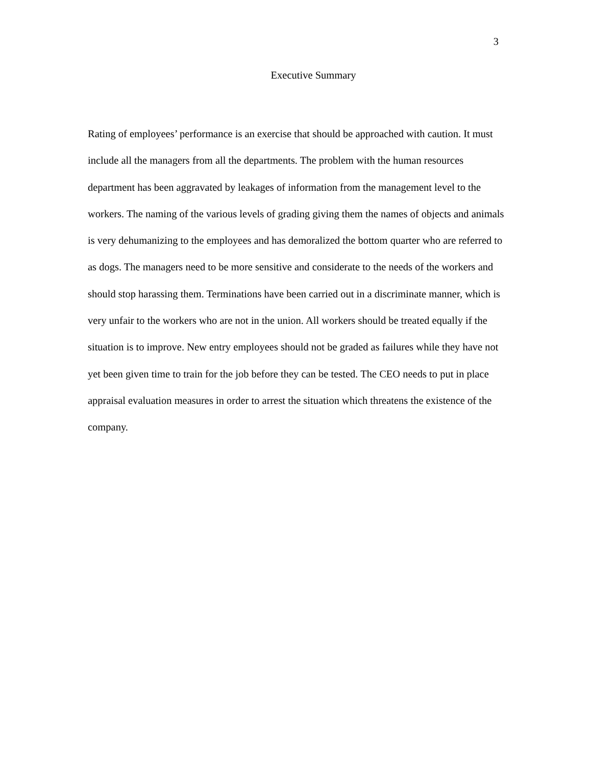3
Executive Summary
Rating of employees’ performance is an exercise that should be approached with caution. It must include all the managers from all the departments. The problem with the human resources department has been aggravated by leakages of information from the management level to the workers. The naming of the various levels of grading giving them the names of objects and animals is very dehumanizing to the employees and has demoralized the bottom quarter who are referred to as dogs. The managers need to be more sensitive and considerate to the needs of the workers and should stop harassing them. Terminations have been carried out in a discriminate manner, which is very unfair to the workers who are not in the union. All workers should be treated equally if the situation is to improve. New entry employees should not be graded as failures while they have not yet been given time to train for the job before they can be tested. The CEO needs to put in place appraisal evaluation measures in order to arrest the situation which threatens the existence of the company.